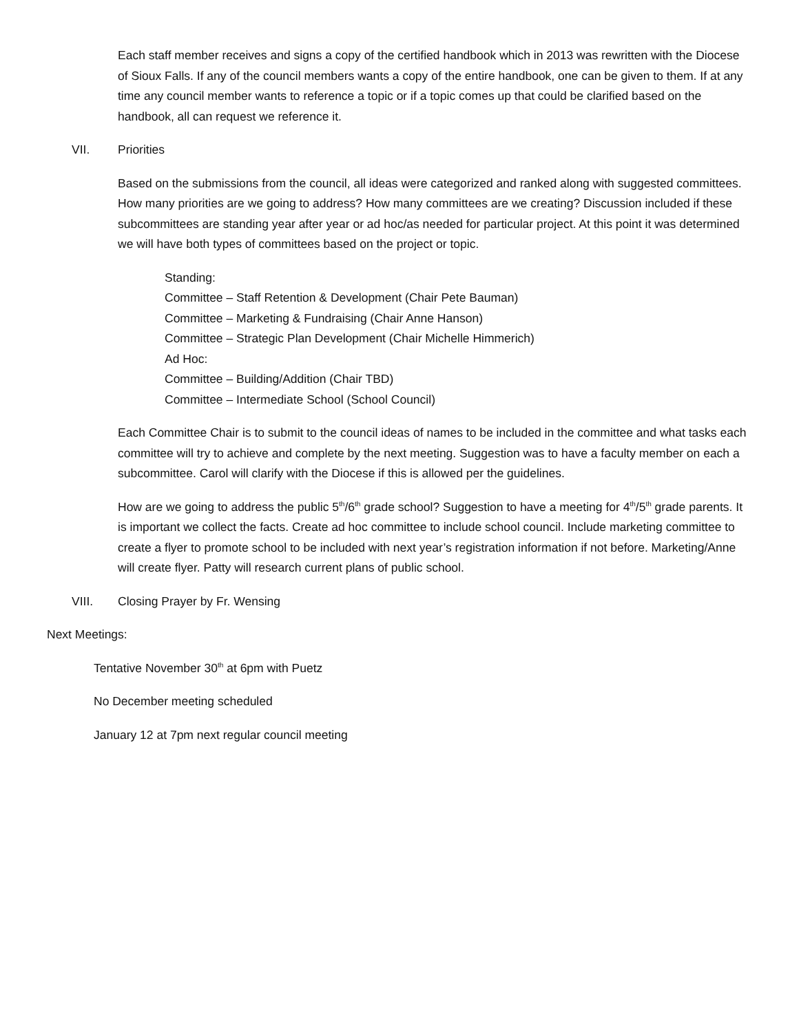Each staff member receives and signs a copy of the certified handbook which in 2013 was rewritten with the Diocese of Sioux Falls. If any of the council members wants a copy of the entire handbook, one can be given to them. If at any time any council member wants to reference a topic or if a topic comes up that could be clarified based on the handbook, all can request we reference it.
VII. Priorities
Based on the submissions from the council, all ideas were categorized and ranked along with suggested committees. How many priorities are we going to address? How many committees are we creating? Discussion included if these subcommittees are standing year after year or ad hoc/as needed for particular project. At this point it was determined we will have both types of committees based on the project or topic.
Standing:
Committee – Staff Retention & Development (Chair Pete Bauman)
Committee – Marketing & Fundraising (Chair Anne Hanson)
Committee – Strategic Plan Development (Chair Michelle Himmerich)
Ad Hoc:
Committee – Building/Addition (Chair TBD)
Committee – Intermediate School (School Council)
Each Committee Chair is to submit to the council ideas of names to be included in the committee and what tasks each committee will try to achieve and complete by the next meeting. Suggestion was to have a faculty member on each a subcommittee. Carol will clarify with the Diocese if this is allowed per the guidelines.
How are we going to address the public 5<sup>th</sup>/6<sup>th</sup> grade school? Suggestion to have a meeting for 4<sup>th</sup>/5<sup>th</sup> grade parents. It is important we collect the facts. Create ad hoc committee to include school council. Include marketing committee to create a flyer to promote school to be included with next year’s registration information if not before. Marketing/Anne will create flyer. Patty will research current plans of public school.
VIII. Closing Prayer by Fr. Wensing
Next Meetings:
Tentative November 30<sup>th</sup> at 6pm with Puetz
No December meeting scheduled
January 12 at 7pm next regular council meeting